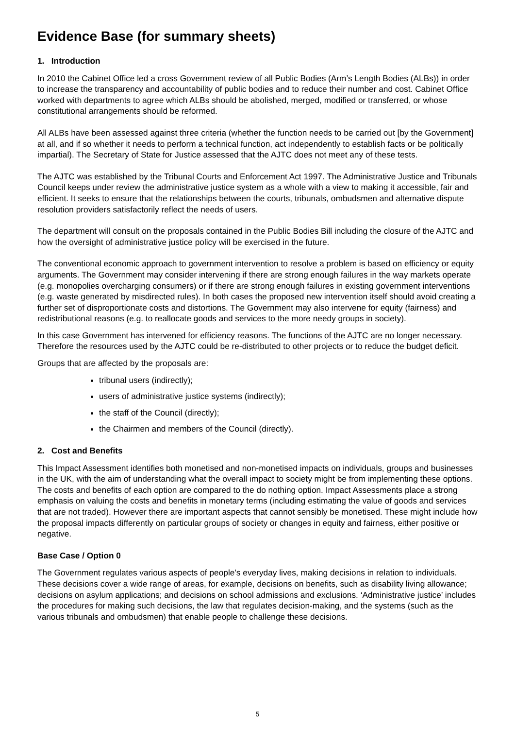Evidence Base (for summary sheets)
1. Introduction
In 2010 the Cabinet Office led a cross Government review of all Public Bodies (Arm’s Length Bodies (ALBs)) in order to increase the transparency and accountability of public bodies and to reduce their number and cost. Cabinet Office worked with departments to agree which ALBs should be abolished, merged, modified or transferred, or whose constitutional arrangements should be reformed.
All ALBs have been assessed against three criteria (whether the function needs to be carried out [by the Government] at all, and if so whether it needs to perform a technical function, act independently to establish facts or be politically impartial). The Secretary of State for Justice assessed that the AJTC does not meet any of these tests.
The AJTC was established by the Tribunal Courts and Enforcement Act 1997. The Administrative Justice and Tribunals Council keeps under review the administrative justice system as a whole with a view to making it accessible, fair and efficient. It seeks to ensure that the relationships between the courts, tribunals, ombudsmen and alternative dispute resolution providers satisfactorily reflect the needs of users.
The department will consult on the proposals contained in the Public Bodies Bill including the closure of the AJTC and how the oversight of administrative justice policy will be exercised in the future.
The conventional economic approach to government intervention to resolve a problem is based on efficiency or equity arguments. The Government may consider intervening if there are strong enough failures in the way markets operate (e.g. monopolies overcharging consumers) or if there are strong enough failures in existing government interventions (e.g. waste generated by misdirected rules). In both cases the proposed new intervention itself should avoid creating a further set of disproportionate costs and distortions. The Government may also intervene for equity (fairness) and redistributional reasons (e.g. to reallocate goods and services to the more needy groups in society).
In this case Government has intervened for efficiency reasons. The functions of the AJTC are no longer necessary. Therefore the resources used by the AJTC could be re-distributed to other projects or to reduce the budget deficit.
Groups that are affected by the proposals are:
tribunal users (indirectly);
users of administrative justice systems (indirectly);
the staff of the Council (directly);
the Chairmen and members of the Council (directly).
2. Cost and Benefits
This Impact Assessment identifies both monetised and non-monetised impacts on individuals, groups and businesses in the UK, with the aim of understanding what the overall impact to society might be from implementing these options. The costs and benefits of each option are compared to the do nothing option. Impact Assessments place a strong emphasis on valuing the costs and benefits in monetary terms (including estimating the value of goods and services that are not traded). However there are important aspects that cannot sensibly be monetised. These might include how the proposal impacts differently on particular groups of society or changes in equity and fairness, either positive or negative.
Base Case / Option 0
The Government regulates various aspects of people’s everyday lives, making decisions in relation to individuals. These decisions cover a wide range of areas, for example, decisions on benefits, such as disability living allowance; decisions on asylum applications; and decisions on school admissions and exclusions. ‘Administrative justice’ includes the procedures for making such decisions, the law that regulates decision-making, and the systems (such as the various tribunals and ombudsmen) that enable people to challenge these decisions.
5